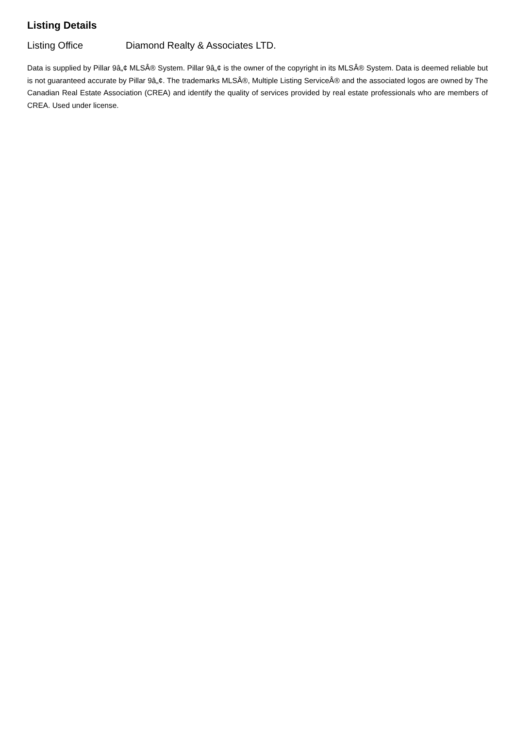Listing Details
Listing Office Diamond Realty & Associates LTD.
Data is supplied by Pillar 9â„¢ MLSÂ® System. Pillar 9â„¢ is the owner of the copyright in its MLSÂ® System. Data is deemed reliable but is not guaranteed accurate by Pillar 9â„¢. The trademarks MLSÂ®, Multiple Listing ServiceÂ® and the associated logos are owned by The Canadian Real Estate Association (CREA) and identify the quality of services provided by real estate professionals who are members of CREA. Used under license.